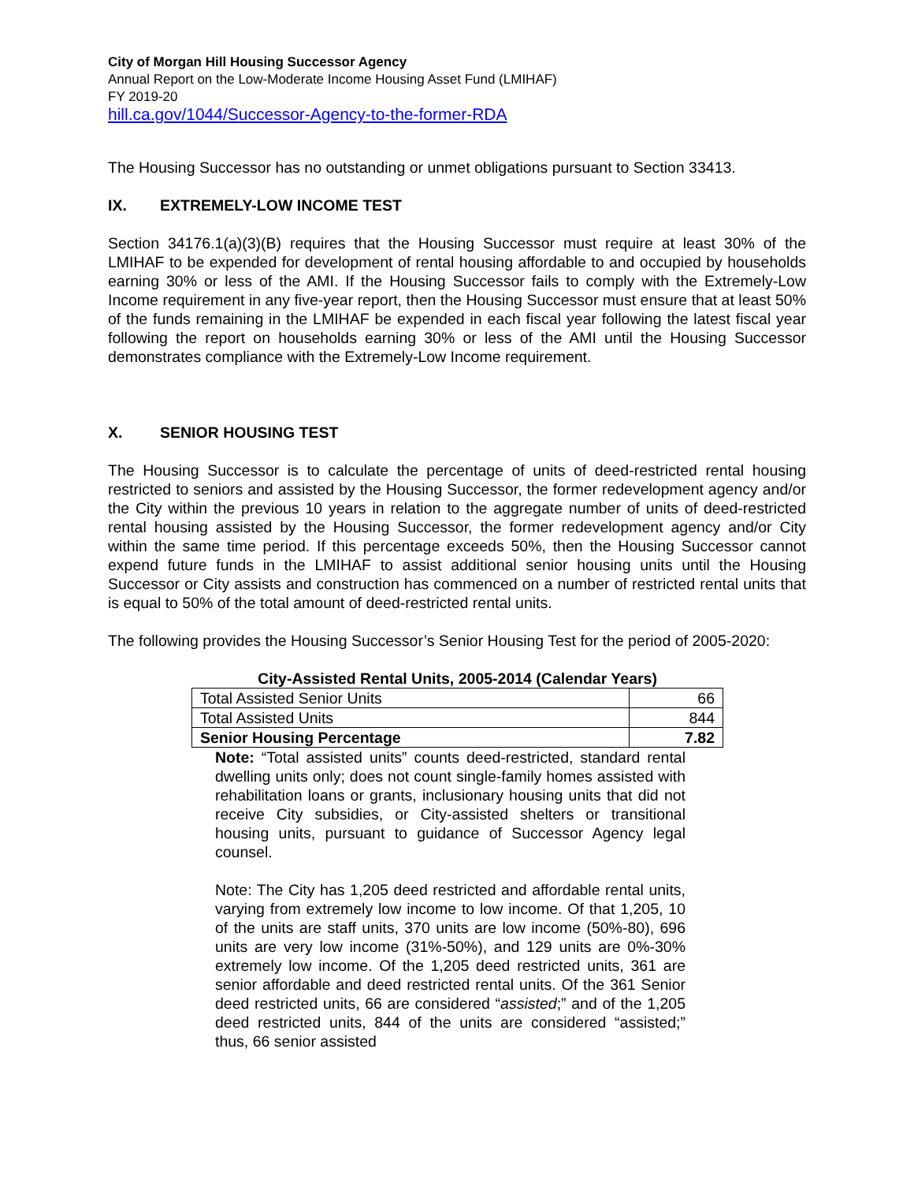City of Morgan Hill Housing Successor Agency
Annual Report on the Low-Moderate Income Housing Asset Fund (LMIHAF)
FY 2019-20
hill.ca.gov/1044/Successor-Agency-to-the-former-RDA
The Housing Successor has no outstanding or unmet obligations pursuant to Section 33413.
IX. EXTREMELY-LOW INCOME TEST
Section 34176.1(a)(3)(B) requires that the Housing Successor must require at least 30% of the LMIHAF to be expended for development of rental housing affordable to and occupied by households earning 30% or less of the AMI. If the Housing Successor fails to comply with the Extremely-Low Income requirement in any five-year report, then the Housing Successor must ensure that at least 50% of the funds remaining in the LMIHAF be expended in each fiscal year following the latest fiscal year following the report on households earning 30% or less of the AMI until the Housing Successor demonstrates compliance with the Extremely-Low Income requirement.
X. SENIOR HOUSING TEST
The Housing Successor is to calculate the percentage of units of deed-restricted rental housing restricted to seniors and assisted by the Housing Successor, the former redevelopment agency and/or the City within the previous 10 years in relation to the aggregate number of units of deed-restricted rental housing assisted by the Housing Successor, the former redevelopment agency and/or City within the same time period. If this percentage exceeds 50%, then the Housing Successor cannot expend future funds in the LMIHAF to assist additional senior housing units until the Housing Successor or City assists and construction has commenced on a number of restricted rental units that is equal to 50% of the total amount of deed-restricted rental units.
The following provides the Housing Successor’s Senior Housing Test for the period of 2005-2020:
City-Assisted Rental Units, 2005-2014 (Calendar Years)
| Total Assisted Senior Units | 66 |
| Total Assisted Units | 844 |
| Senior Housing Percentage | 7.82 |
Note: “Total assisted units” counts deed-restricted, standard rental dwelling units only; does not count single-family homes assisted with rehabilitation loans or grants, inclusionary housing units that did not receive City subsidies, or City-assisted shelters or transitional housing units, pursuant to guidance of Successor Agency legal counsel.
Note: The City has 1,205 deed restricted and affordable rental units, varying from extremely low income to low income. Of that 1,205, 10 of the units are staff units, 370 units are low income (50%-80), 696 units are very low income (31%-50%), and 129 units are 0%-30% extremely low income. Of the 1,205 deed restricted units, 361 are senior affordable and deed restricted rental units. Of the 361 Senior deed restricted units, 66 are considered “assisted;” and of the 1,205 deed restricted units, 844 of the units are considered “assisted;” thus, 66 senior assisted